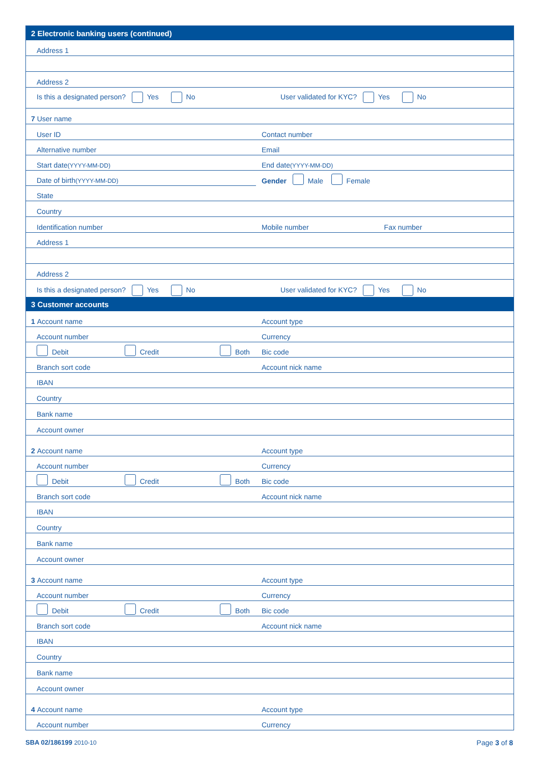2 Electronic banking users (continued)
Address 1
Address 2
Is this a designated person? Yes No
User validated for KYC? Yes No
7 User name
User ID
Contact number
Alternative number
Email
Start date (YYYY-MM-DD)
End date (YYYY-MM-DD)
Date of birth (YYYY-MM-DD)
Gender Male Female
State
Country
Identification number
Mobile number Fax number
Address 1
Address 2
Is this a designated person? Yes No
User validated for KYC? Yes No
3 Customer accounts
1 Account name
Account type
Account number
Currency
Debit Credit Both
Bic code
Branch sort code
Account nick name
IBAN
Country
Bank name
Account owner
2 Account name
Account type
Account number
Currency
Debit Credit Both
Bic code
Branch sort code
Account nick name
IBAN
Country
Bank name
Account owner
3 Account name
Account type
Account number
Currency
Debit Credit Both
Bic code
Branch sort code
Account nick name
IBAN
Country
Bank name
Account owner
4 Account name
Account type
Account number
Currency
SBA 02/186199 2010-10
Page 3 of 8